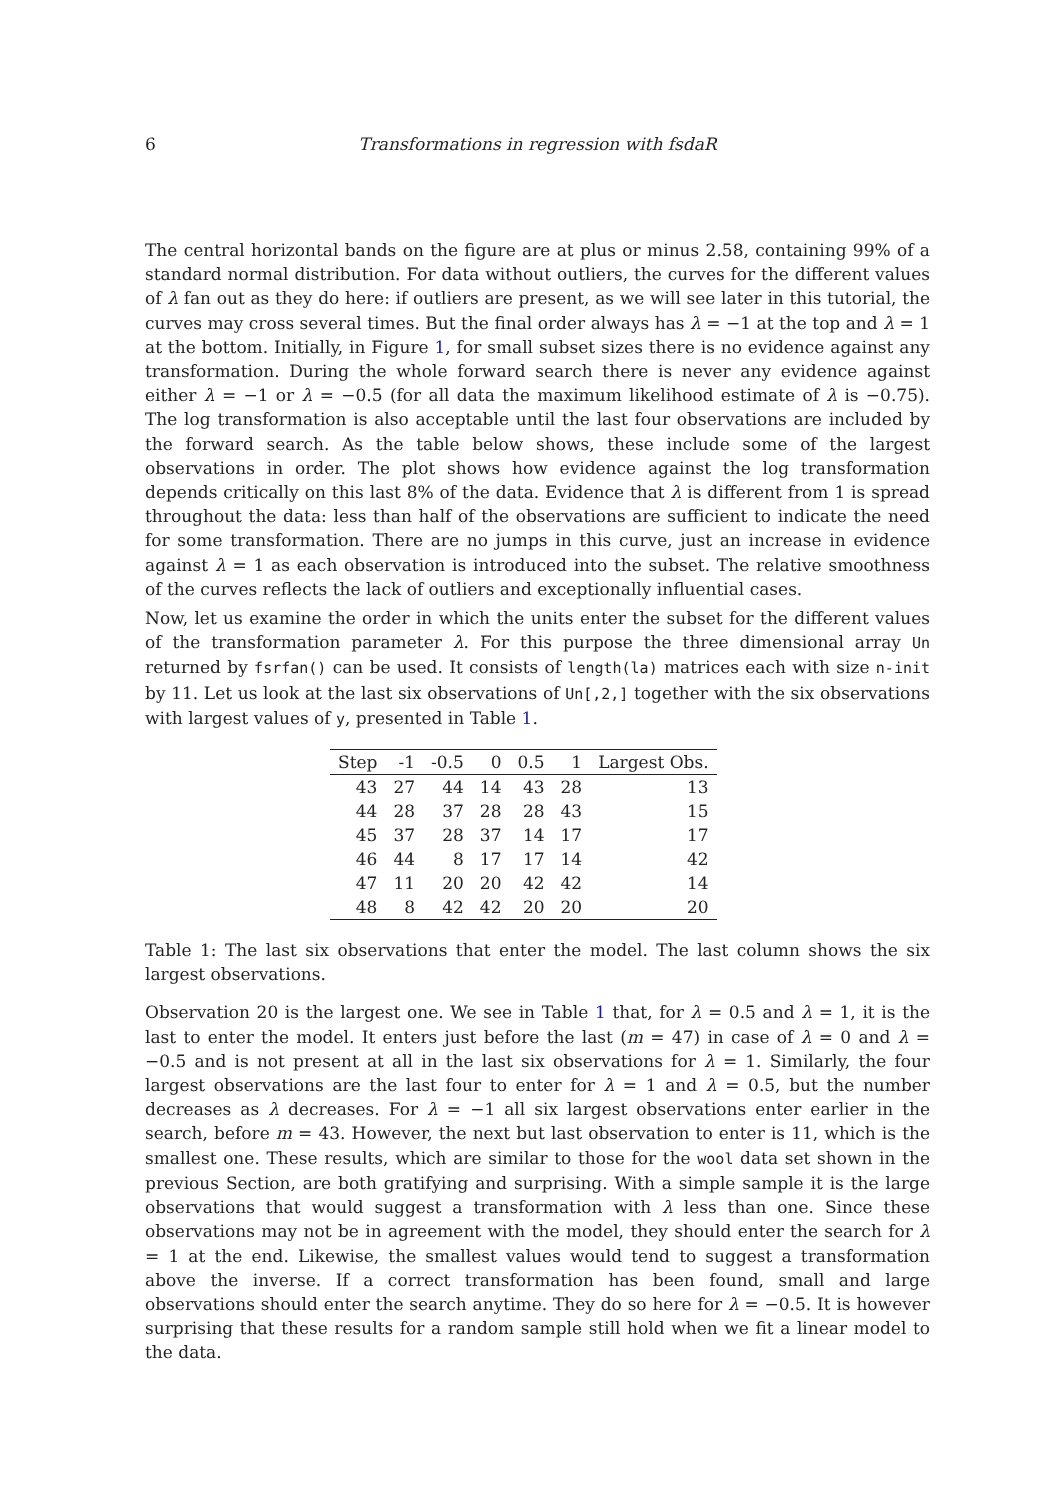6 Transformations in regression with fsdaR
The central horizontal bands on the figure are at plus or minus 2.58, containing 99% of a standard normal distribution. For data without outliers, the curves for the different values of λ fan out as they do here: if outliers are present, as we will see later in this tutorial, the curves may cross several times. But the final order always has λ = −1 at the top and λ = 1 at the bottom. Initially, in Figure 1, for small subset sizes there is no evidence against any transformation. During the whole forward search there is never any evidence against either λ = −1 or λ = −0.5 (for all data the maximum likelihood estimate of λ is −0.75). The log transformation is also acceptable until the last four observations are included by the forward search. As the table below shows, these include some of the largest observations in order. The plot shows how evidence against the log transformation depends critically on this last 8% of the data. Evidence that λ is different from 1 is spread throughout the data: less than half of the observations are sufficient to indicate the need for some transformation. There are no jumps in this curve, just an increase in evidence against λ = 1 as each observation is introduced into the subset. The relative smoothness of the curves reflects the lack of outliers and exceptionally influential cases.
Now, let us examine the order in which the units enter the subset for the different values of the transformation parameter λ. For this purpose the three dimensional array Un returned by fsrfan() can be used. It consists of length(la) matrices each with size n-init by 11. Let us look at the last six observations of Un[,2,] together with the six observations with largest values of y, presented in Table 1.
| Step | -1 | -0.5 | 0 | 0.5 | 1 | Largest Obs. |
| --- | --- | --- | --- | --- | --- | --- |
| 43 | 27 | 44 | 14 | 43 | 28 | 13 |
| 44 | 28 | 37 | 28 | 28 | 43 | 15 |
| 45 | 37 | 28 | 37 | 14 | 17 | 17 |
| 46 | 44 | 8 | 17 | 17 | 14 | 42 |
| 47 | 11 | 20 | 20 | 42 | 42 | 14 |
| 48 | 8 | 42 | 42 | 20 | 20 | 20 |
Table 1: The last six observations that enter the model. The last column shows the six largest observations.
Observation 20 is the largest one. We see in Table 1 that, for λ = 0.5 and λ = 1, it is the last to enter the model. It enters just before the last (m = 47) in case of λ = 0 and λ = −0.5 and is not present at all in the last six observations for λ = 1. Similarly, the four largest observations are the last four to enter for λ = 1 and λ = 0.5, but the number decreases as λ decreases. For λ = −1 all six largest observations enter earlier in the search, before m = 43. However, the next but last observation to enter is 11, which is the smallest one. These results, which are similar to those for the wool data set shown in the previous Section, are both gratifying and surprising. With a simple sample it is the large observations that would suggest a transformation with λ less than one. Since these observations may not be in agreement with the model, they should enter the search for λ = 1 at the end. Likewise, the smallest values would tend to suggest a transformation above the inverse. If a correct transformation has been found, small and large observations should enter the search anytime. They do so here for λ = −0.5. It is however surprising that these results for a random sample still hold when we fit a linear model to the data.